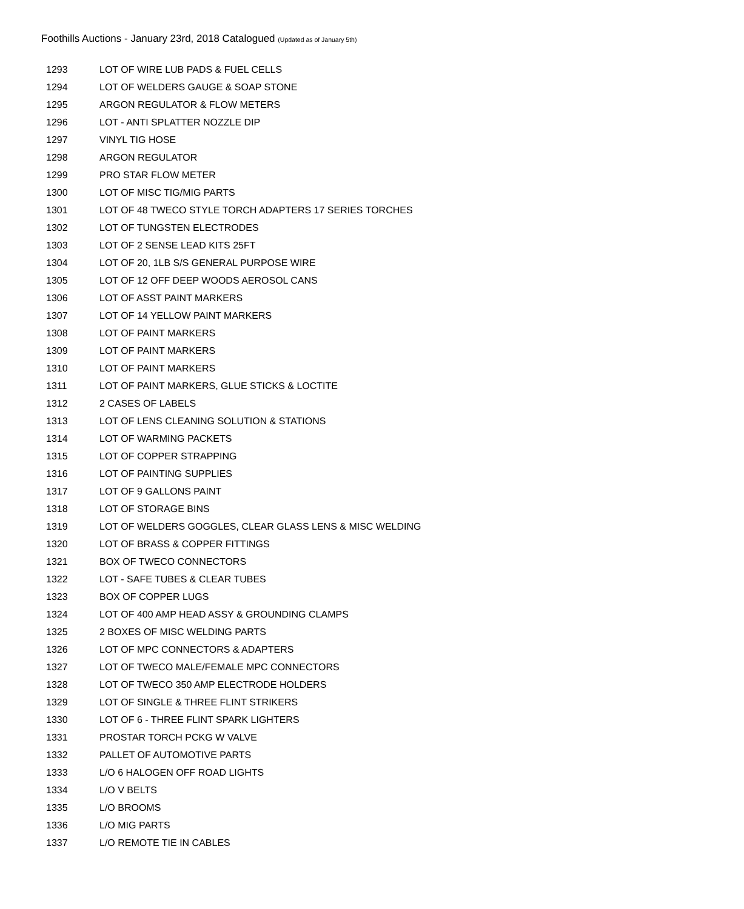Foothills Auctions - January 23rd, 2018 Catalogued (Updated as of January 5th)
| 1293 | LOT OF WIRE LUB PADS & FUEL CELLS |
| 1294 | LOT OF WELDERS GAUGE & SOAP STONE |
| 1295 | ARGON REGULATOR & FLOW METERS |
| 1296 | LOT - ANTI SPLATTER NOZZLE DIP |
| 1297 | VINYL TIG HOSE |
| 1298 | ARGON REGULATOR |
| 1299 | PRO STAR FLOW METER |
| 1300 | LOT OF MISC TIG/MIG PARTS |
| 1301 | LOT OF 48 TWECO STYLE TORCH ADAPTERS 17 SERIES TORCHES |
| 1302 | LOT OF TUNGSTEN ELECTRODES |
| 1303 | LOT OF 2 SENSE LEAD KITS 25FT |
| 1304 | LOT OF 20, 1LB S/S GENERAL PURPOSE WIRE |
| 1305 | LOT OF 12 OFF DEEP WOODS AEROSOL CANS |
| 1306 | LOT OF ASST PAINT MARKERS |
| 1307 | LOT OF 14 YELLOW PAINT MARKERS |
| 1308 | LOT OF PAINT MARKERS |
| 1309 | LOT OF PAINT MARKERS |
| 1310 | LOT OF PAINT MARKERS |
| 1311 | LOT OF PAINT MARKERS, GLUE STICKS & LOCTITE |
| 1312 | 2 CASES OF LABELS |
| 1313 | LOT OF LENS CLEANING SOLUTION & STATIONS |
| 1314 | LOT OF WARMING PACKETS |
| 1315 | LOT OF COPPER STRAPPING |
| 1316 | LOT OF PAINTING SUPPLIES |
| 1317 | LOT OF 9 GALLONS PAINT |
| 1318 | LOT OF STORAGE BINS |
| 1319 | LOT OF WELDERS GOGGLES, CLEAR GLASS LENS & MISC WELDING |
| 1320 | LOT OF BRASS & COPPER FITTINGS |
| 1321 | BOX OF TWECO CONNECTORS |
| 1322 | LOT - SAFE TUBES & CLEAR TUBES |
| 1323 | BOX OF COPPER LUGS |
| 1324 | LOT OF 400 AMP HEAD ASSY & GROUNDING CLAMPS |
| 1325 | 2 BOXES OF MISC WELDING PARTS |
| 1326 | LOT OF MPC CONNECTORS & ADAPTERS |
| 1327 | LOT OF TWECO MALE/FEMALE MPC CONNECTORS |
| 1328 | LOT OF TWECO 350 AMP ELECTRODE HOLDERS |
| 1329 | LOT OF SINGLE & THREE FLINT STRIKERS |
| 1330 | LOT OF 6 - THREE FLINT SPARK LIGHTERS |
| 1331 | PROSTAR TORCH PCKG W VALVE |
| 1332 | PALLET OF AUTOMOTIVE PARTS |
| 1333 | L/O 6 HALOGEN OFF ROAD LIGHTS |
| 1334 | L/O V BELTS |
| 1335 | L/O BROOMS |
| 1336 | L/O MIG PARTS |
| 1337 | L/O REMOTE TIE IN CABLES |